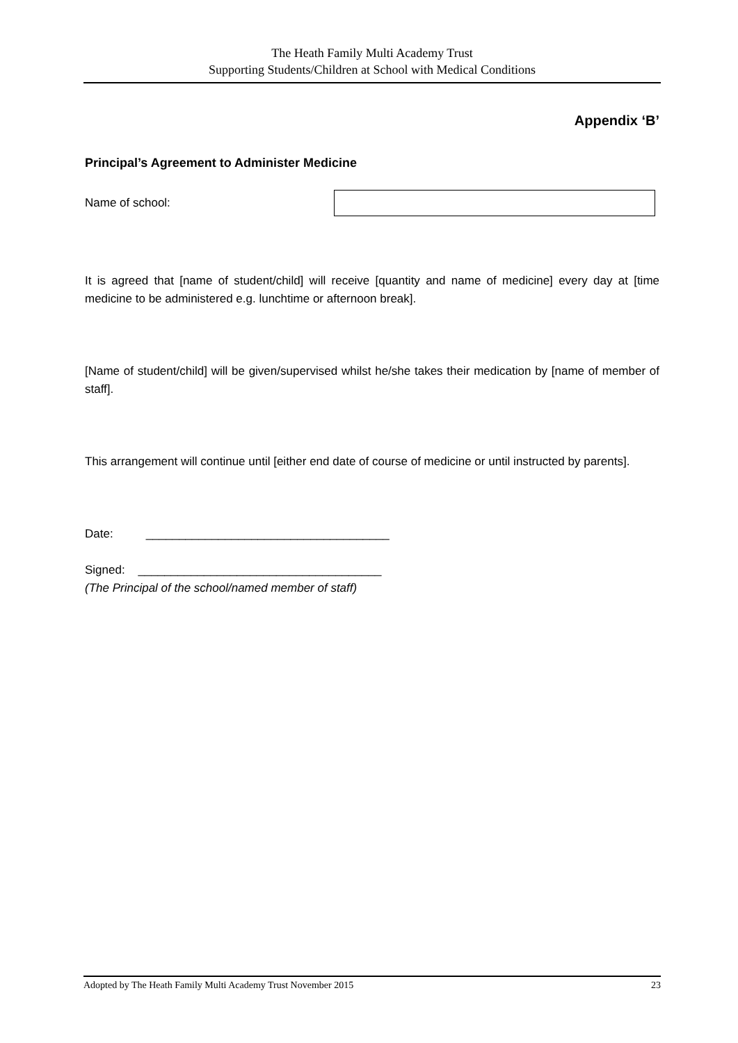The Heath Family Multi Academy Trust
Supporting Students/Children at School with Medical Conditions
Appendix ‘B’
Principal’s Agreement to Administer Medicine
Name of school:
It is agreed that [name of student/child] will receive [quantity and name of medicine] every day at [time medicine to be administered e.g. lunchtime or afternoon break].
[Name of student/child] will be given/supervised whilst he/she takes their medication by [name of member of staff].
This arrangement will continue until [either end date of course of medicine or until instructed by parents].
Date: _____________________________________
Signed: _____________________________________
(The Principal of the school/named member of staff)
Adopted by The Heath Family Multi Academy Trust November 2015 23